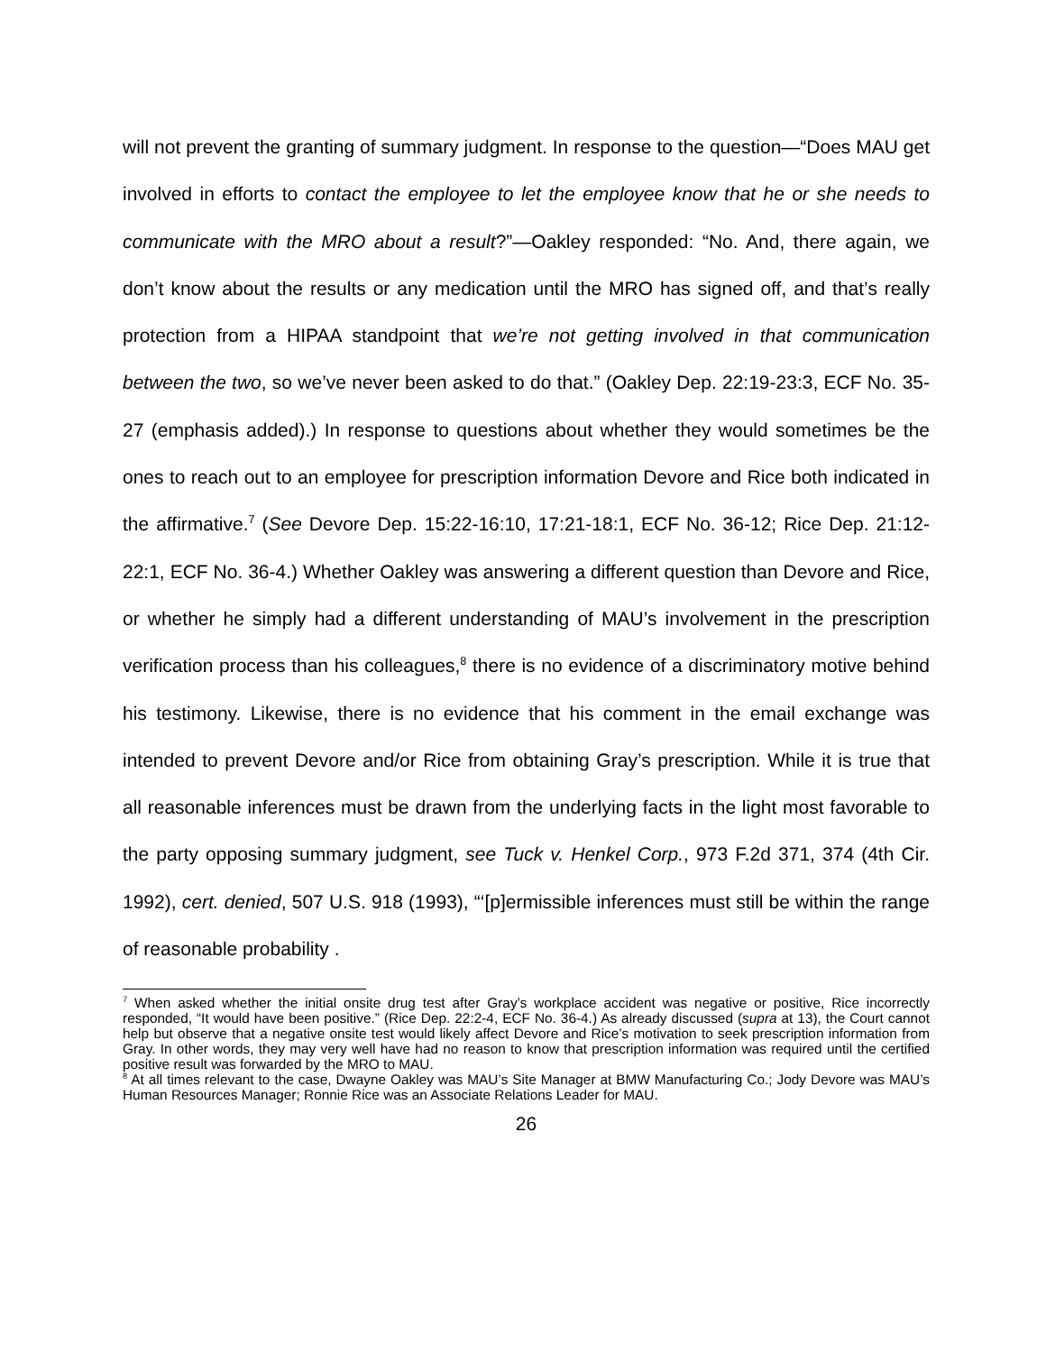will not prevent the granting of summary judgment. In response to the question—“Does MAU get involved in efforts to contact the employee to let the employee know that he or she needs to communicate with the MRO about a result?”—Oakley responded: “No. And, there again, we don’t know about the results or any medication until the MRO has signed off, and that’s really protection from a HIPAA standpoint that we’re not getting involved in that communication between the two, so we’ve never been asked to do that.” (Oakley Dep. 22:19-23:3, ECF No. 35-27 (emphasis added).) In response to questions about whether they would sometimes be the ones to reach out to an employee for prescription information Devore and Rice both indicated in the affirmative.<sup>7</sup> (See Devore Dep. 15:22-16:10, 17:21-18:1, ECF No. 36-12; Rice Dep. 21:12-22:1, ECF No. 36-4.) Whether Oakley was answering a different question than Devore and Rice, or whether he simply had a different understanding of MAU’s involvement in the prescription verification process than his colleagues,<sup>8</sup> there is no evidence of a discriminatory motive behind his testimony. Likewise, there is no evidence that his comment in the email exchange was intended to prevent Devore and/or Rice from obtaining Gray’s prescription. While it is true that all reasonable inferences must be drawn from the underlying facts in the light most favorable to the party opposing summary judgment, see Tuck v. Henkel Corp., 973 F.2d 371, 374 (4th Cir. 1992), cert. denied, 507 U.S. 918 (1993), “‘[p]ermissible inferences must still be within the range of reasonable probability .
<sup>7</sup> When asked whether the initial onsite drug test after Gray’s workplace accident was negative or positive, Rice incorrectly responded, “It would have been positive.” (Rice Dep. 22:2-4, ECF No. 36-4.) As already discussed (supra at 13), the Court cannot help but observe that a negative onsite test would likely affect Devore and Rice’s motivation to seek prescription information from Gray. In other words, they may very well have had no reason to know that prescription information was required until the certified positive result was forwarded by the MRO to MAU.
<sup>8</sup> At all times relevant to the case, Dwayne Oakley was MAU’s Site Manager at BMW Manufacturing Co.; Jody Devore was MAU’s Human Resources Manager; Ronnie Rice was an Associate Relations Leader for MAU.
26